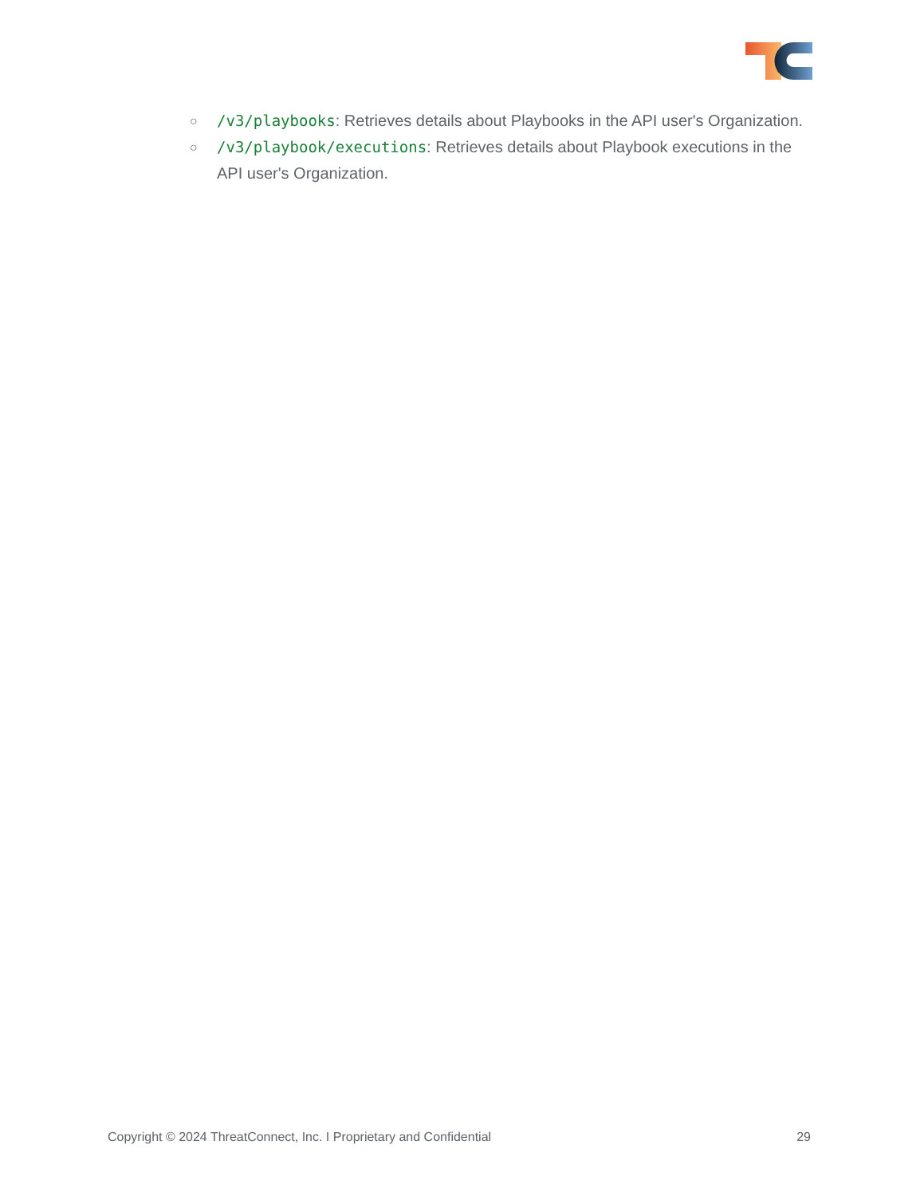○ /v3/playbooks: Retrieves details about Playbooks in the API user's Organization.
○ /v3/playbook/executions: Retrieves details about Playbook executions in the API user's Organization.
Copyright © 2024 ThreatConnect, Inc. I Proprietary and Confidential 29